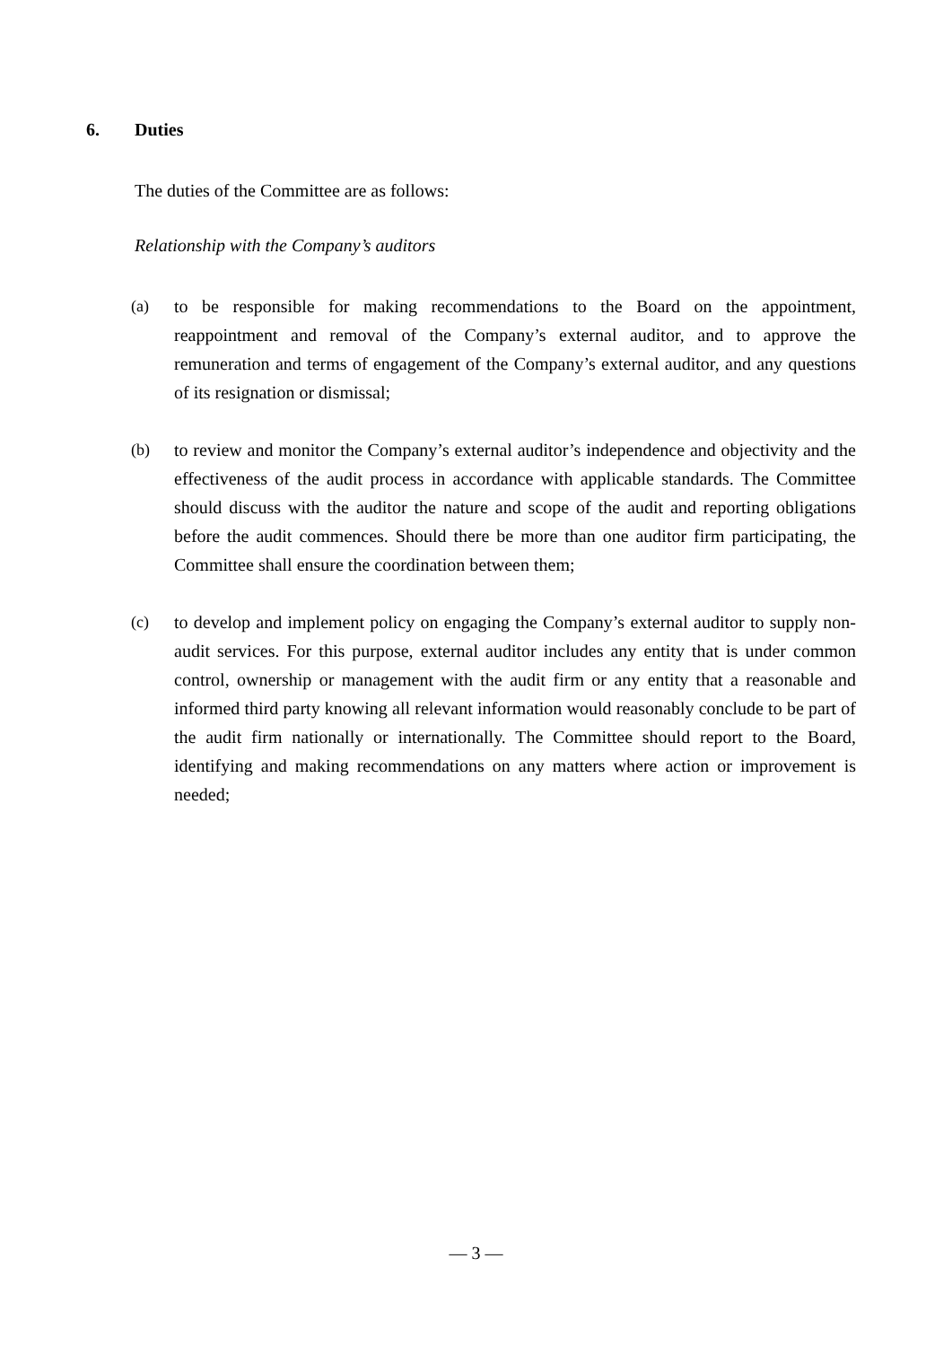6. Duties
The duties of the Committee are as follows:
Relationship with the Company’s auditors
(a) to be responsible for making recommendations to the Board on the appointment, reappointment and removal of the Company’s external auditor, and to approve the remuneration and terms of engagement of the Company’s external auditor, and any questions of its resignation or dismissal;
(b) to review and monitor the Company’s external auditor’s independence and objectivity and the effectiveness of the audit process in accordance with applicable standards. The Committee should discuss with the auditor the nature and scope of the audit and reporting obligations before the audit commences. Should there be more than one auditor firm participating, the Committee shall ensure the coordination between them;
(c) to develop and implement policy on engaging the Company’s external auditor to supply non-audit services. For this purpose, external auditor includes any entity that is under common control, ownership or management with the audit firm or any entity that a reasonable and informed third party knowing all relevant information would reasonably conclude to be part of the audit firm nationally or internationally. The Committee should report to the Board, identifying and making recommendations on any matters where action or improvement is needed;
— 3 —